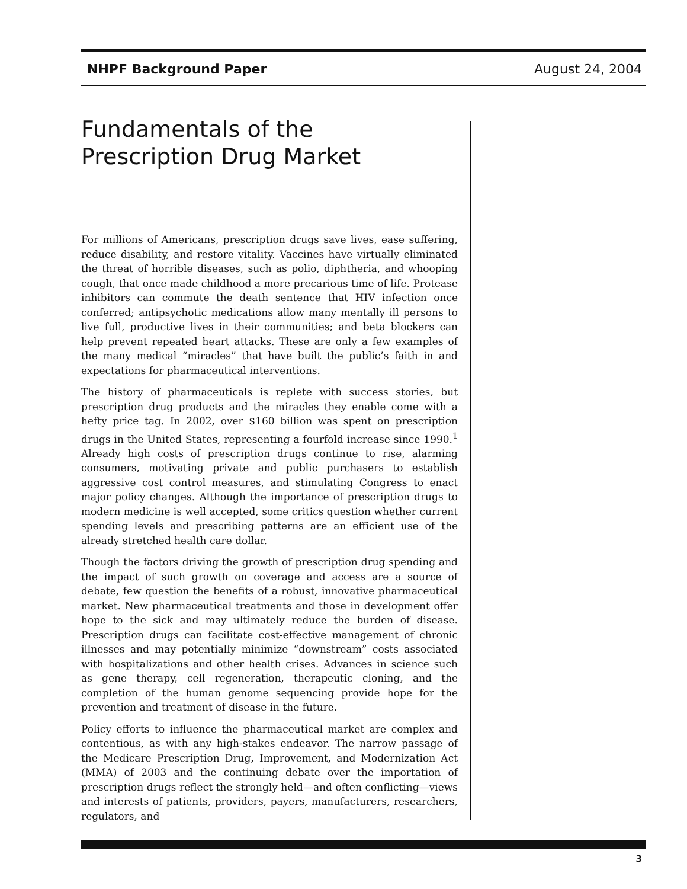NHPF Background Paper August 24, 2004
Fundamentals of the
Prescription Drug Market
For millions of Americans, prescription drugs save lives, ease suffering, reduce disability, and restore vitality. Vaccines have virtually eliminated the threat of horrible diseases, such as polio, diphtheria, and whooping cough, that once made childhood a more precarious time of life. Protease inhibitors can commute the death sentence that HIV infection once conferred; antipsychotic medications allow many mentally ill persons to live full, productive lives in their communities; and beta blockers can help prevent repeated heart attacks. These are only a few examples of the many medical “miracles” that have built the public’s faith in and expectations for pharmaceutical interventions.
The history of pharmaceuticals is replete with success stories, but prescription drug products and the miracles they enable come with a hefty price tag. In 2002, over $160 billion was spent on prescription drugs in the United States, representing a fourfold increase since 1990.<sup>1</sup> Already high costs of prescription drugs continue to rise, alarming consumers, motivating private and public purchasers to establish aggressive cost control measures, and stimulating Congress to enact major policy changes. Although the importance of prescription drugs to modern medicine is well accepted, some critics question whether current spending levels and prescribing patterns are an efficient use of the already stretched health care dollar.
Though the factors driving the growth of prescription drug spending and the impact of such growth on coverage and access are a source of debate, few question the benefits of a robust, innovative pharmaceutical market. New pharmaceutical treatments and those in development offer hope to the sick and may ultimately reduce the burden of disease. Prescription drugs can facilitate cost-effective management of chronic illnesses and may potentially minimize “downstream” costs associated with hospitalizations and other health crises. Advances in science such as gene therapy, cell regeneration, therapeutic cloning, and the completion of the human genome sequencing provide hope for the prevention and treatment of disease in the future.
Policy efforts to influence the pharmaceutical market are complex and contentious, as with any high-stakes endeavor. The narrow passage of the Medicare Prescription Drug, Improvement, and Modernization Act (MMA) of 2003 and the continuing debate over the importation of prescription drugs reflect the strongly held—and often conflicting—views and interests of patients, providers, payers, manufacturers, researchers, regulators, and
3